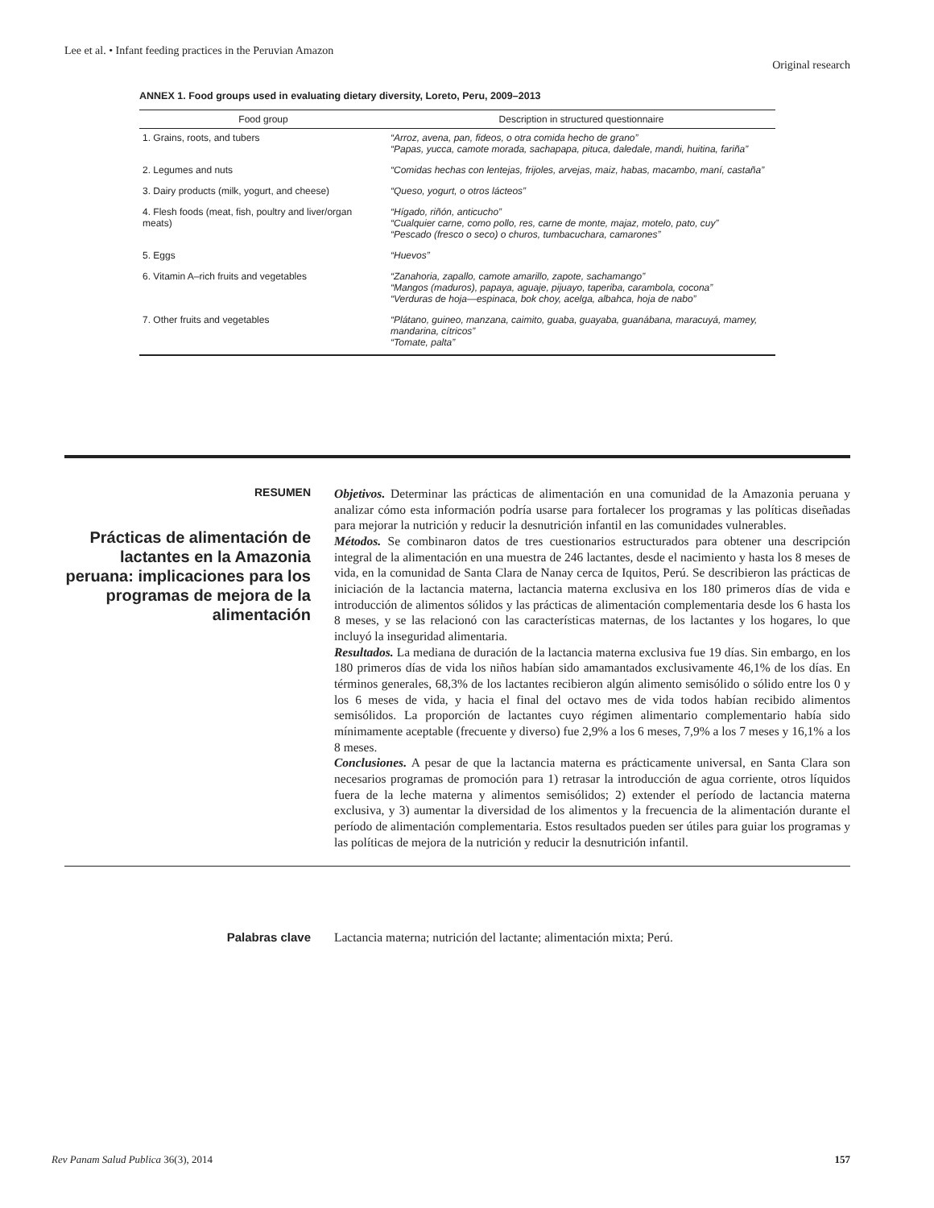Lee et al. • Infant feeding practices in the Peruvian Amazon
Original research
ANNEX 1. Food groups used in evaluating dietary diversity, Loreto, Peru, 2009–2013
| Food group | Description in structured questionnaire |
| --- | --- |
| 1. Grains, roots, and tubers | “Arroz, avena, pan, fideos, o otra comida hecho de grano” “Papas, yucca, camote morada, sachapapa, pituca, daledale, mandi, huitina, fariña” |
| 2. Legumes and nuts | “Comidas hechas con lentejas, frijoles, arvejas, maiz, habas, macambo, maní, castaña” |
| 3. Dairy products (milk, yogurt, and cheese) | “Queso, yogurt, o otros lácteos” |
| 4. Flesh foods (meat, fish, poultry and liver/organ meats) | “Hígado, riñón, anticucho” “Cualquier carne, como pollo, res, carne de monte, majaz, motelo, pato, cuy” “Pescado (fresco o seco) o churos, tumbacuchara, camarones” |
| 5. Eggs | “Huevos” |
| 6. Vitamin A–rich fruits and vegetables | “Zanahoria, zapallo, camote amarillo, zapote, sachamango” “Mangos (maduros), papaya, aguaje, pijuayo, taperiba, carambola, cocona” “Verduras de hoja—espinaca, bok choy, acelga, albahca, hoja de nabo” |
| 7. Other fruits and vegetables | “Plátano, guineo, manzana, caimito, guaba, guayaba, guanábana, maracuyá, mamey, mandarina, cítricos” “Tomate, palta” |
RESUMEN
Prácticas de alimentación de lactantes en la Amazonia peruana: implicaciones para los programas de mejora de la alimentación
Objetivos. Determinar las prácticas de alimentación en una comunidad de la Amazonia peruana y analizar cómo esta información podría usarse para fortalecer los programas y las políticas diseñadas para mejorar la nutrición y reducir la desnutrición infantil en las comunidades vulnerables.
Métodos. Se combinaron datos de tres cuestionarios estructurados para obtener una descripción integral de la alimentación en una muestra de 246 lactantes, desde el nacimiento y hasta los 8 meses de vida, en la comunidad de Santa Clara de Nanay cerca de Iquitos, Perú. Se describieron las prácticas de iniciación de la lactancia materna, lactancia materna exclusiva en los 180 primeros días de vida e introducción de alimentos sólidos y las prácticas de alimentación complementaria desde los 6 hasta los 8 meses, y se las relacionó con las características maternas, de los lactantes y los hogares, lo que incluyó la inseguridad alimentaria.
Resultados. La mediana de duración de la lactancia materna exclusiva fue 19 días. Sin embargo, en los 180 primeros días de vida los niños habían sido amamantados exclusivamente 46,1% de los días. En términos generales, 68,3% de los lactantes recibieron algún alimento semisólido o sólido entre los 0 y los 6 meses de vida, y hacia el final del octavo mes de vida todos habían recibido alimentos semisólidos. La proporción de lactantes cuyo régimen alimentario complementario había sido mínimamente aceptable (frecuente y diverso) fue 2,9% a los 6 meses, 7,9% a los 7 meses y 16,1% a los 8 meses.
Conclusiones. A pesar de que la lactancia materna es prácticamente universal, en Santa Clara son necesarios programas de promoción para 1) retrasar la introducción de agua corriente, otros líquidos fuera de la leche materna y alimentos semisólidos; 2) extender el período de lactancia materna exclusiva, y 3) aumentar la diversidad de los alimentos y la frecuencia de la alimentación durante el período de alimentación complementaria. Estos resultados pueden ser útiles para guiar los programas y las políticas de mejora de la nutrición y reducir la desnutrición infantil.
Palabras clave Lactancia materna; nutrición del lactante; alimentación mixta; Perú.
Rev Panam Salud Publica 36(3), 2014 157